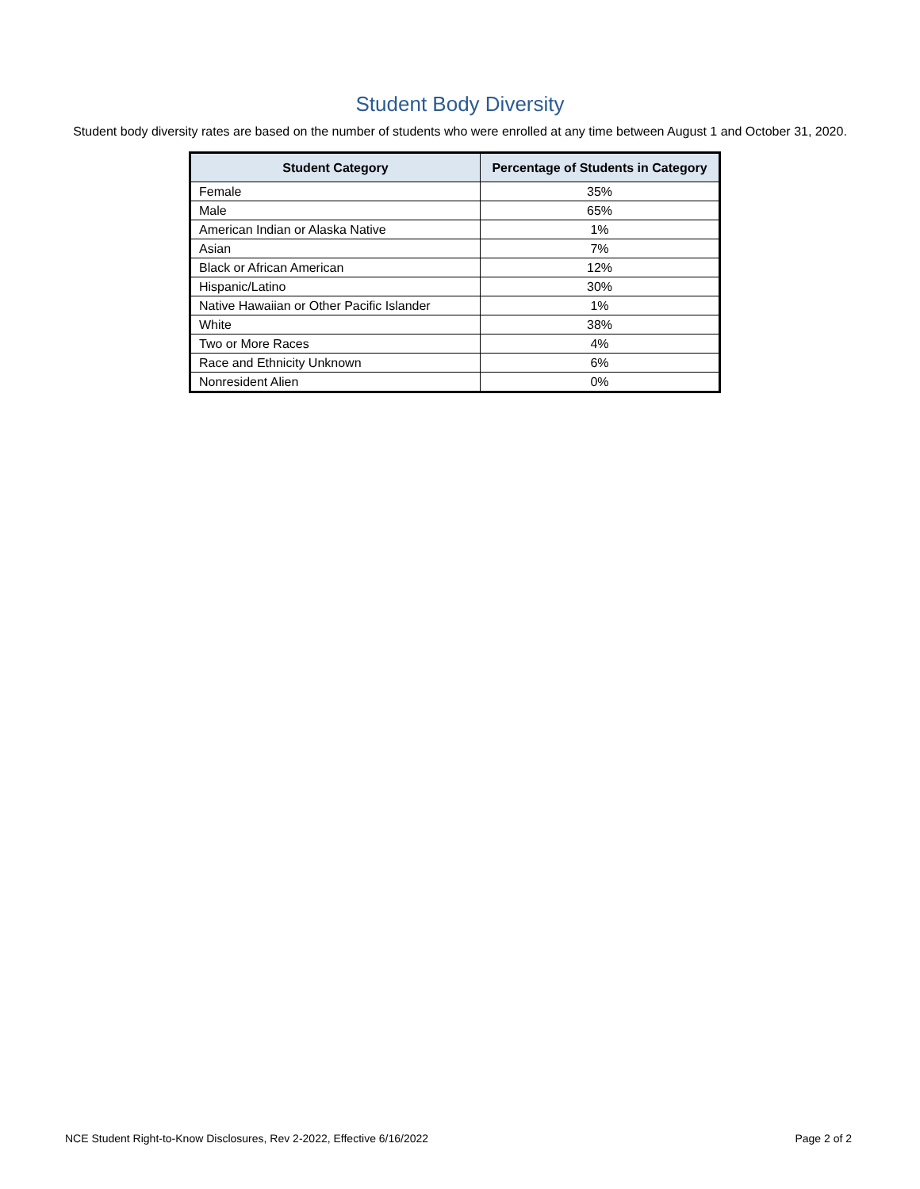Student Body Diversity
Student body diversity rates are based on the number of students who were enrolled at any time between August 1 and October 31, 2020.
| Student Category | Percentage of Students in Category |
| --- | --- |
| Female | 35% |
| Male | 65% |
| American Indian or Alaska Native | 1% |
| Asian | 7% |
| Black or African American | 12% |
| Hispanic/Latino | 30% |
| Native Hawaiian or Other Pacific Islander | 1% |
| White | 38% |
| Two or More Races | 4% |
| Race and Ethnicity Unknown | 6% |
| Nonresident Alien | 0% |
NCE Student Right-to-Know Disclosures, Rev 2-2022, Effective 6/16/2022 Page 2 of 2